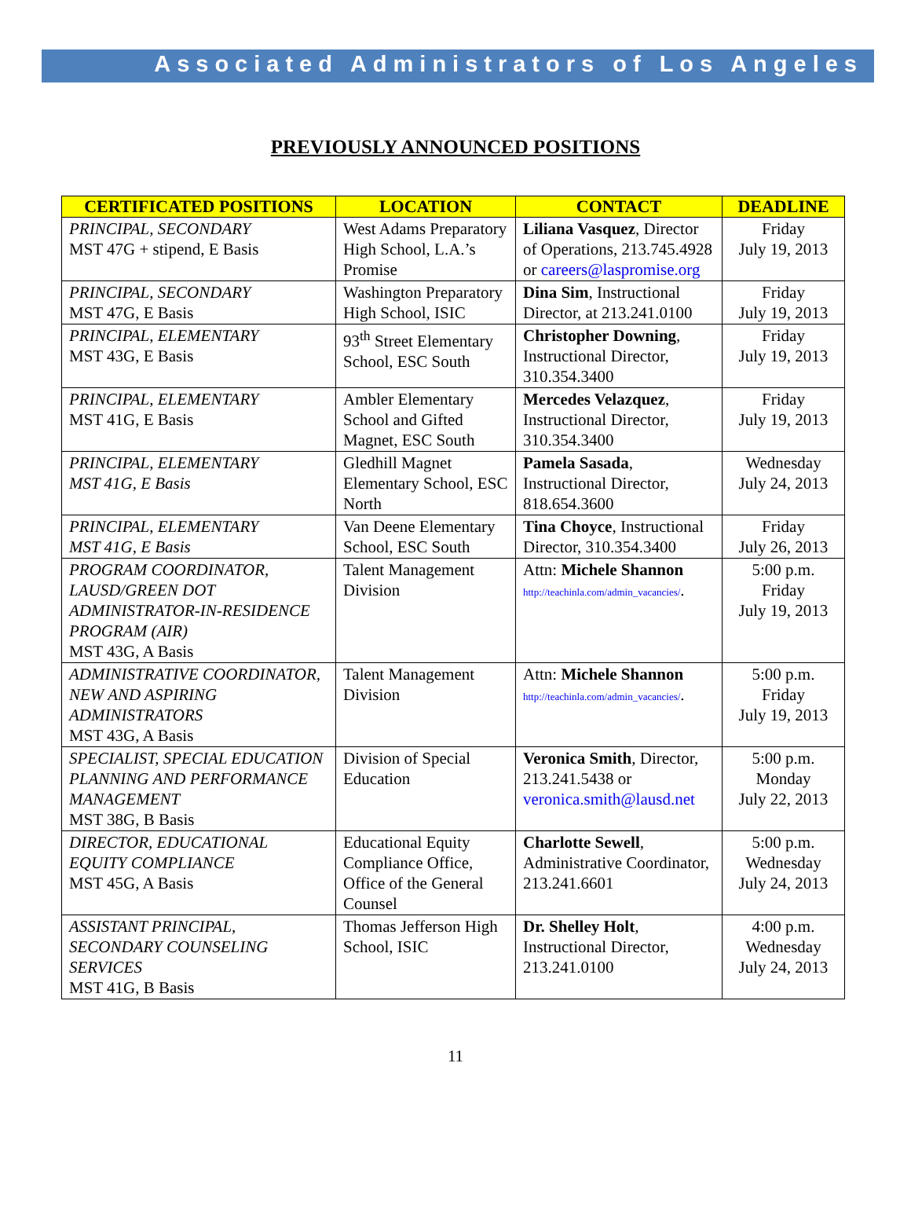Associated Administrators of Los Angeles
PREVIOUSLY ANNOUNCED POSITIONS
| CERTIFICATED POSITIONS | LOCATION | CONTACT | DEADLINE |
| --- | --- | --- | --- |
| PRINCIPAL, SECONDARY MST 47G + stipend, E Basis | West Adams Preparatory High School, L.A.’s Promise | Liliana Vasquez , Director of Operations, 213.745.4928 or careers@laspromise.org | Friday July 19, 2013 |
| PRINCIPAL, SECONDARY MST 47G, E Basis | Washington Preparatory High School, ISIC | Dina Sim , Instructional Director, at 213.241.0100 | Friday July 19, 2013 |
| PRINCIPAL, ELEMENTARY MST 43G, E Basis | 93<sup>th</sup> Street Elementary School, ESC South | Christopher Downing , Instructional Director, 310.354.3400 | Friday July 19, 2013 |
| PRINCIPAL, ELEMENTARY MST 41G, E Basis | Ambler Elementary School and Gifted Magnet, ESC South | Mercedes Velazquez , Instructional Director, 310.354.3400 | Friday July 19, 2013 |
| PRINCIPAL, ELEMENTARY MST 41G, E Basis | Gledhill Magnet Elementary School, ESC North | Pamela Sasada , Instructional Director, 818.654.3600 | Wednesday July 24, 2013 |
| PRINCIPAL, ELEMENTARY MST 41G, E Basis | Van Deene Elementary School, ESC South | Tina Choyce , Instructional Director, 310.354.3400 | Friday July 26, 2013 |
| PROGRAM COORDINATOR, LAUSD/GREEN DOT ADMINISTRATOR-IN-RESIDENCE PROGRAM (AIR) MST 43G, A Basis | Talent Management Division | Attn: Michele Shannon http://teachinla.com/admin_vacancies/ . | 5:00 p.m. Friday July 19, 2013 |
| ADMINISTRATIVE COORDINATOR, NEW AND ASPIRING ADMINISTRATORS MST 43G, A Basis | Talent Management Division | Attn: Michele Shannon http://teachinla.com/admin_vacancies/ . | 5:00 p.m. Friday July 19, 2013 |
| SPECIALIST, SPECIAL EDUCATION PLANNING AND PERFORMANCE MANAGEMENT MST 38G, B Basis | Division of Special Education | Veronica Smith , Director, 213.241.5438 or veronica.smith@lausd.net | 5:00 p.m. Monday July 22, 2013 |
| DIRECTOR, EDUCATIONAL EQUITY COMPLIANCE MST 45G, A Basis | Educational Equity Compliance Office, Office of the General Counsel | Charlotte Sewell , Administrative Coordinator, 213.241.6601 | 5:00 p.m. Wednesday July 24, 2013 |
| ASSISTANT PRINCIPAL, SECONDARY COUNSELING SERVICES MST 41G, B Basis | Thomas Jefferson High School, ISIC | Dr. Shelley Holt , Instructional Director, 213.241.0100 | 4:00 p.m. Wednesday July 24, 2013 |
11